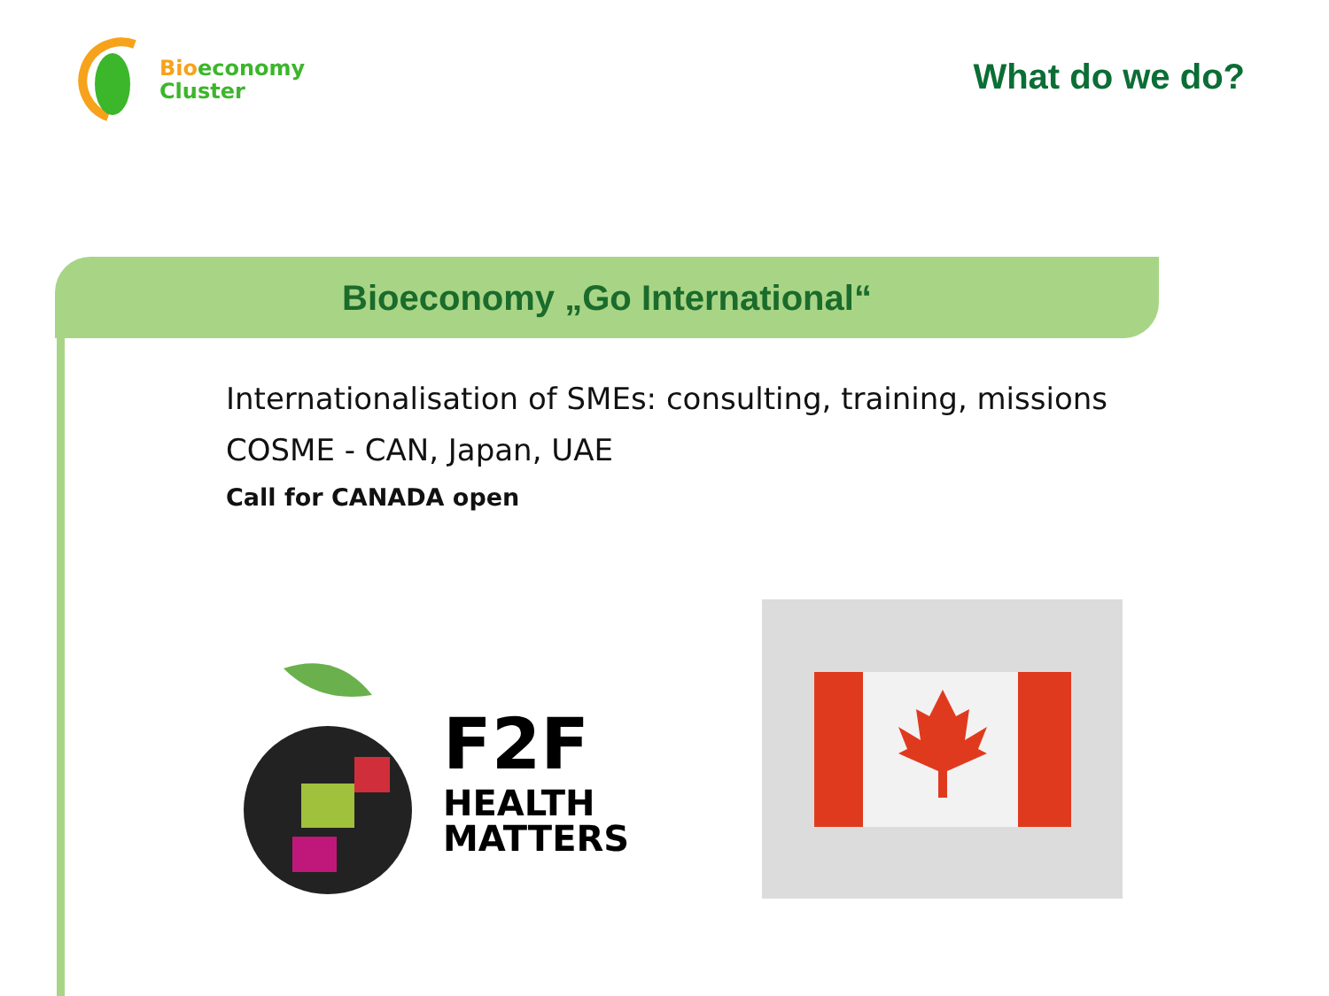Bioeconomy
Cluster
What do we do?
Bioeconomy „Go International“
Internationalisation of SMEs: consulting, training, missions
COSME - CAN, Japan, UAE
Call for CANADA open
F2F
HEALTH
MATTERS